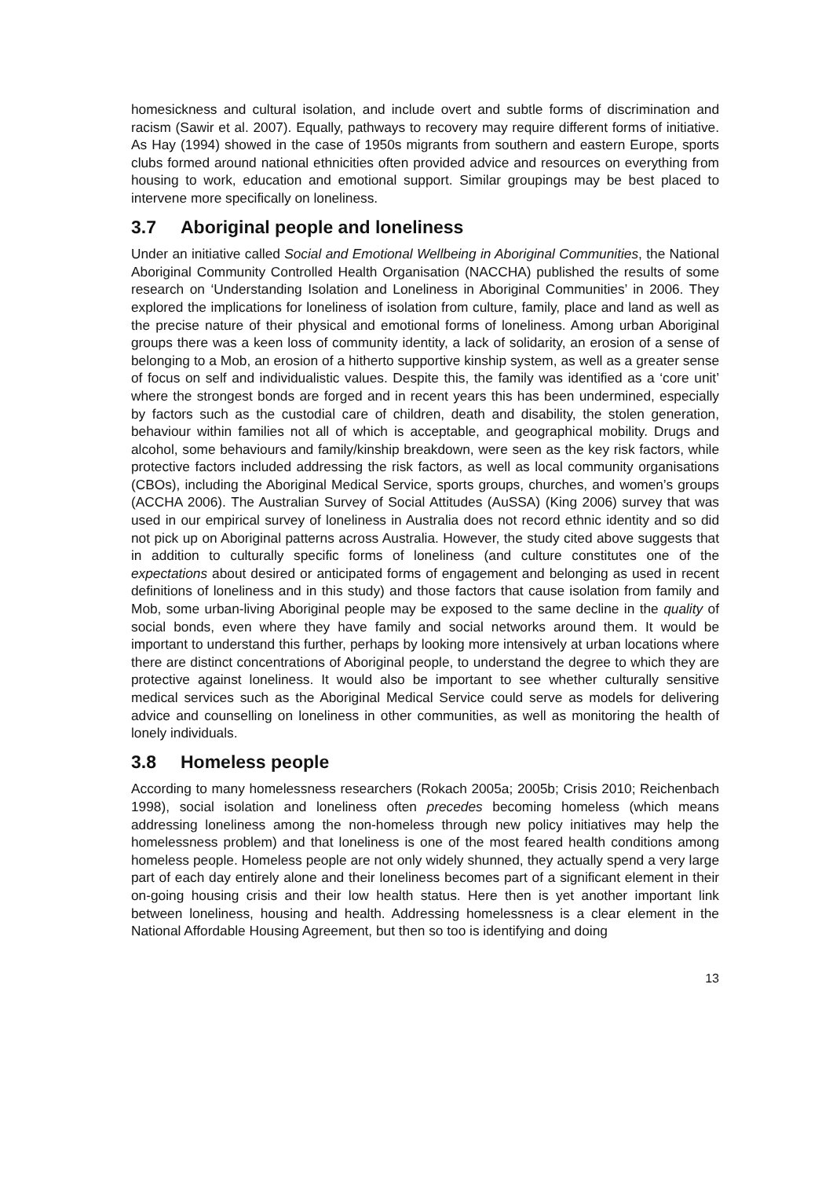homesickness and cultural isolation, and include overt and subtle forms of discrimination and racism (Sawir et al. 2007). Equally, pathways to recovery may require different forms of initiative. As Hay (1994) showed in the case of 1950s migrants from southern and eastern Europe, sports clubs formed around national ethnicities often provided advice and resources on everything from housing to work, education and emotional support. Similar groupings may be best placed to intervene more specifically on loneliness.
3.7 Aboriginal people and loneliness
Under an initiative called Social and Emotional Wellbeing in Aboriginal Communities, the National Aboriginal Community Controlled Health Organisation (NACCHA) published the results of some research on ‘Understanding Isolation and Loneliness in Aboriginal Communities’ in 2006. They explored the implications for loneliness of isolation from culture, family, place and land as well as the precise nature of their physical and emotional forms of loneliness. Among urban Aboriginal groups there was a keen loss of community identity, a lack of solidarity, an erosion of a sense of belonging to a Mob, an erosion of a hitherto supportive kinship system, as well as a greater sense of focus on self and individualistic values. Despite this, the family was identified as a ‘core unit’ where the strongest bonds are forged and in recent years this has been undermined, especially by factors such as the custodial care of children, death and disability, the stolen generation, behaviour within families not all of which is acceptable, and geographical mobility. Drugs and alcohol, some behaviours and family/kinship breakdown, were seen as the key risk factors, while protective factors included addressing the risk factors, as well as local community organisations (CBOs), including the Aboriginal Medical Service, sports groups, churches, and women’s groups (ACCHA 2006). The Australian Survey of Social Attitudes (AuSSA) (King 2006) survey that was used in our empirical survey of loneliness in Australia does not record ethnic identity and so did not pick up on Aboriginal patterns across Australia. However, the study cited above suggests that in addition to culturally specific forms of loneliness (and culture constitutes one of the expectations about desired or anticipated forms of engagement and belonging as used in recent definitions of loneliness and in this study) and those factors that cause isolation from family and Mob, some urban-living Aboriginal people may be exposed to the same decline in the quality of social bonds, even where they have family and social networks around them. It would be important to understand this further, perhaps by looking more intensively at urban locations where there are distinct concentrations of Aboriginal people, to understand the degree to which they are protective against loneliness. It would also be important to see whether culturally sensitive medical services such as the Aboriginal Medical Service could serve as models for delivering advice and counselling on loneliness in other communities, as well as monitoring the health of lonely individuals.
3.8 Homeless people
According to many homelessness researchers (Rokach 2005a; 2005b; Crisis 2010; Reichenbach 1998), social isolation and loneliness often precedes becoming homeless (which means addressing loneliness among the non-homeless through new policy initiatives may help the homelessness problem) and that loneliness is one of the most feared health conditions among homeless people. Homeless people are not only widely shunned, they actually spend a very large part of each day entirely alone and their loneliness becomes part of a significant element in their on-going housing crisis and their low health status. Here then is yet another important link between loneliness, housing and health. Addressing homelessness is a clear element in the National Affordable Housing Agreement, but then so too is identifying and doing
13